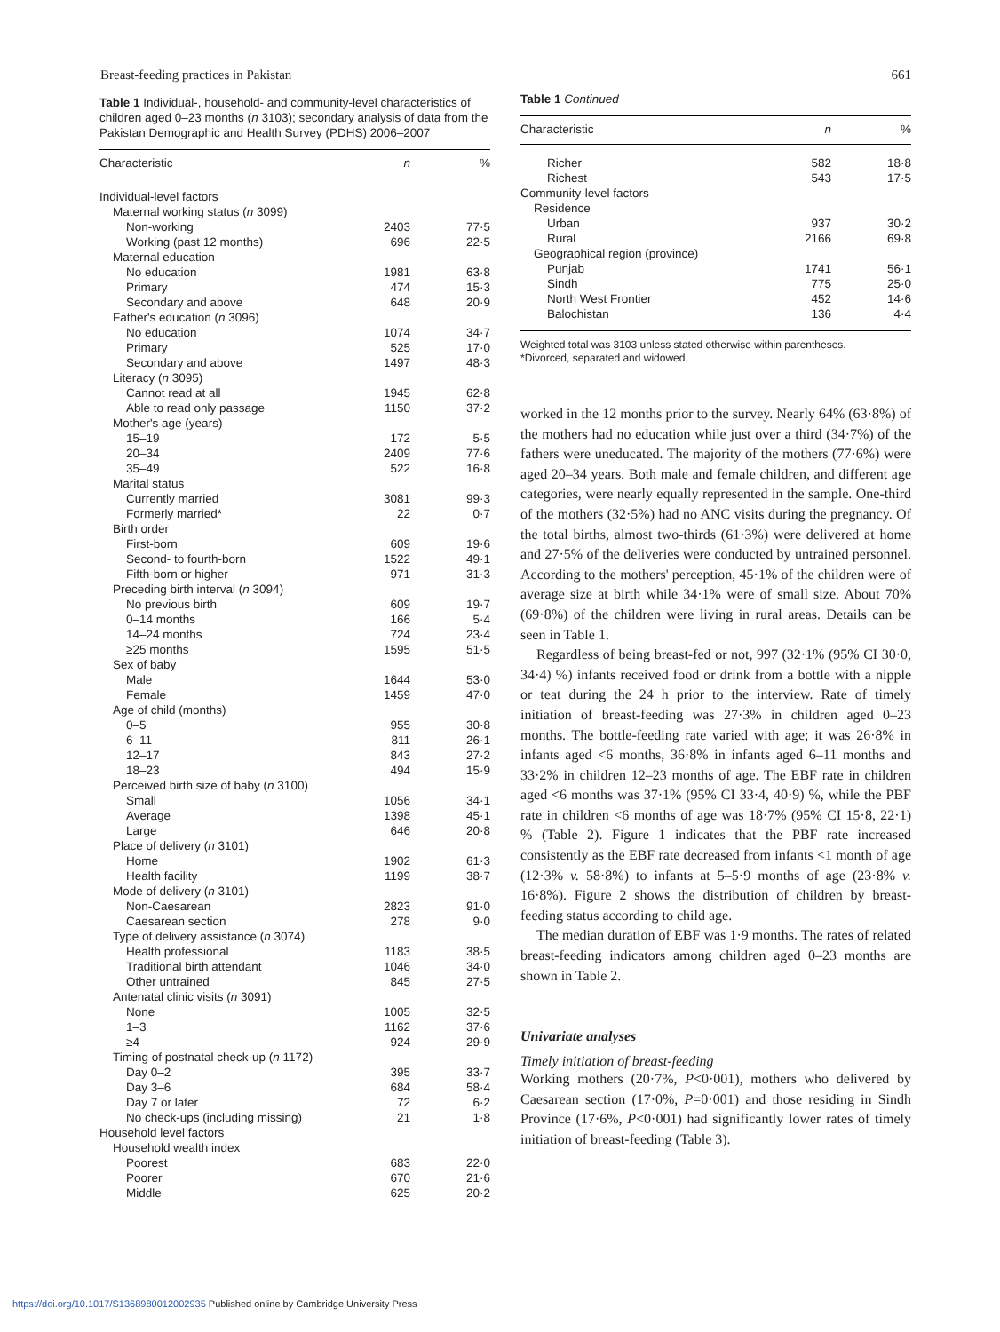Breast-feeding practices in Pakistan 661
Table 1 Individual-, household- and community-level characteristics of children aged 0–23 months (n 3103); secondary analysis of data from the Pakistan Demographic and Health Survey (PDHS) 2006–2007
| Characteristic | n | % |
| --- | --- | --- |
| Individual-level factors | | |
| Maternal working status ( n 3099) | | |
| Non-working | 2403 | 77·5 |
| Working (past 12 months) | 696 | 22·5 |
| Maternal education | | |
| No education | 1981 | 63·8 |
| Primary | 474 | 15·3 |
| Secondary and above | 648 | 20·9 |
| Father's education ( n 3096) | | |
| No education | 1074 | 34·7 |
| Primary | 525 | 17·0 |
| Secondary and above | 1497 | 48·3 |
| Literacy ( n 3095) | | |
| Cannot read at all | 1945 | 62·8 |
| Able to read only passage | 1150 | 37·2 |
| Mother's age (years) | | |
| 15–19 | 172 | 5·5 |
| 20–34 | 2409 | 77·6 |
| 35–49 | 522 | 16·8 |
| Marital status | | |
| Currently married | 3081 | 99·3 |
| Formerly married* | 22 | 0·7 |
| Birth order | | |
| First-born | 609 | 19·6 |
| Second- to fourth-born | 1522 | 49·1 |
| Fifth-born or higher | 971 | 31·3 |
| Preceding birth interval ( n 3094) | | |
| No previous birth | 609 | 19·7 |
| 0–14 months | 166 | 5·4 |
| 14–24 months | 724 | 23·4 |
| ≥25 months | 1595 | 51·5 |
| Sex of baby | | |
| Male | 1644 | 53·0 |
| Female | 1459 | 47·0 |
| Age of child (months) | | |
| 0–5 | 955 | 30·8 |
| 6–11 | 811 | 26·1 |
| 12–17 | 843 | 27·2 |
| 18–23 | 494 | 15·9 |
| Perceived birth size of baby ( n 3100) | | |
| Small | 1056 | 34·1 |
| Average | 1398 | 45·1 |
| Large | 646 | 20·8 |
| Place of delivery ( n 3101) | | |
| Home | 1902 | 61·3 |
| Health facility | 1199 | 38·7 |
| Mode of delivery ( n 3101) | | |
| Non-Caesarean | 2823 | 91·0 |
| Caesarean section | 278 | 9·0 |
| Type of delivery assistance ( n 3074) | | |
| Health professional | 1183 | 38·5 |
| Traditional birth attendant | 1046 | 34·0 |
| Other untrained | 845 | 27·5 |
| Antenatal clinic visits ( n 3091) | | |
| None | 1005 | 32·5 |
| 1–3 | 1162 | 37·6 |
| ≥4 | 924 | 29·9 |
| Timing of postnatal check-up ( n 1172) | | |
| Day 0–2 | 395 | 33·7 |
| Day 3–6 | 684 | 58·4 |
| Day 7 or later | 72 | 6·2 |
| No check-ups (including missing) | 21 | 1·8 |
| Household level factors | | |
| Household wealth index | | |
| Poorest | 683 | 22·0 |
| Poorer | 670 | 21·6 |
| Middle | 625 | 20·2 |
Table 1 Continued
| Characteristic | n | % |
| --- | --- | --- |
| Richer | 582 | 18·8 |
| Richest | 543 | 17·5 |
| Community-level factors | | |
| Residence | | |
| Urban | 937 | 30·2 |
| Rural | 2166 | 69·8 |
| Geographical region (province) | | |
| Punjab | 1741 | 56·1 |
| Sindh | 775 | 25·0 |
| North West Frontier | 452 | 14·6 |
| Balochistan | 136 | 4·4 |
Weighted total was 3103 unless stated otherwise within parentheses.
*Divorced, separated and widowed.
worked in the 12 months prior to the survey. Nearly 64% (63·8%) of the mothers had no education while just over a third (34·7%) of the fathers were uneducated. The majority of the mothers (77·6%) were aged 20–34 years. Both male and female children, and different age categories, were nearly equally represented in the sample. One-third of the mothers (32·5%) had no ANC visits during the pregnancy. Of the total births, almost two-thirds (61·3%) were delivered at home and 27·5% of the deliveries were conducted by untrained personnel. According to the mothers' perception, 45·1% of the children were of average size at birth while 34·1% were of small size. About 70% (69·8%) of the children were living in rural areas. Details can be seen in Table 1.
Regardless of being breast-fed or not, 997 (32·1% (95% CI 30·0, 34·4) %) infants received food or drink from a bottle with a nipple or teat during the 24 h prior to the interview. Rate of timely initiation of breast-feeding was 27·3% in children aged 0–23 months. The bottle-feeding rate varied with age; it was 26·8% in infants aged <6 months, 36·8% in infants aged 6–11 months and 33·2% in children 12–23 months of age. The EBF rate in children aged <6 months was 37·1% (95% CI 33·4, 40·9) %, while the PBF rate in children <6 months of age was 18·7% (95% CI 15·8, 22·1) % (Table 2). Figure 1 indicates that the PBF rate increased consistently as the EBF rate decreased from infants <1 month of age (12·3% v. 58·8%) to infants at 5–5·9 months of age (23·8% v. 16·8%). Figure 2 shows the distribution of children by breast-feeding status according to child age.
The median duration of EBF was 1·9 months. The rates of related breast-feeding indicators among children aged 0–23 months are shown in Table 2.
Univariate analyses
Timely initiation of breast-feeding
Working mothers (20·7%, P<0·001), mothers who delivered by Caesarean section (17·0%, P=0·001) and those residing in Sindh Province (17·6%, P<0·001) had significantly lower rates of timely initiation of breast-feeding (Table 3).
https://doi.org/10.1017/S1368980012002935 Published online by Cambridge University Press